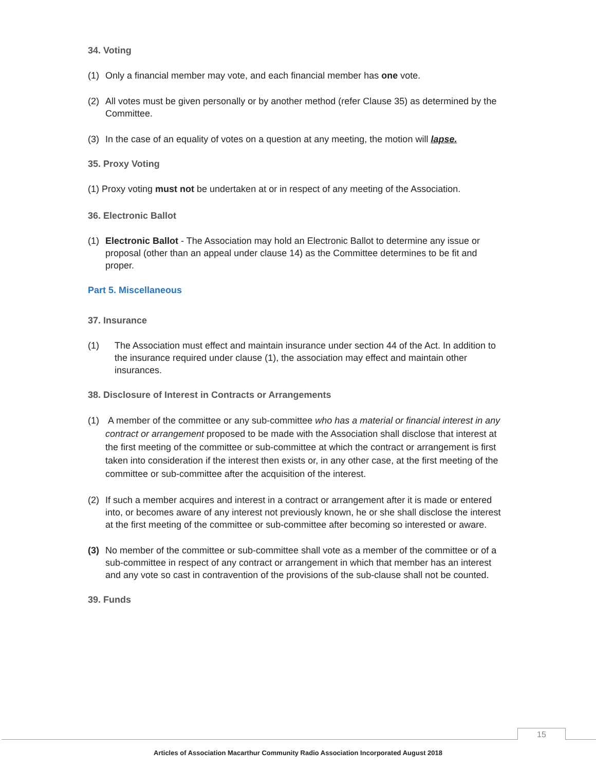34. Voting
(1) Only a financial member may vote, and each financial member has one vote.
(2) All votes must be given personally or by another method (refer Clause 35) as determined by the Committee.
(3) In the case of an equality of votes on a question at any meeting, the motion will lapse.
35. Proxy Voting
(1) Proxy voting must not be undertaken at or in respect of any meeting of the Association.
36. Electronic Ballot
(1) Electronic Ballot - The Association may hold an Electronic Ballot to determine any issue or proposal (other than an appeal under clause 14) as the Committee determines to be fit and proper.
Part 5. Miscellaneous
37. Insurance
(1) The Association must effect and maintain insurance under section 44 of the Act. In addition to the insurance required under clause (1), the association may effect and maintain other insurances.
38. Disclosure of Interest in Contracts or Arrangements
(1) A member of the committee or any sub-committee who has a material or financial interest in any contract or arrangement proposed to be made with the Association shall disclose that interest at the first meeting of the committee or sub-committee at which the contract or arrangement is first taken into consideration if the interest then exists or, in any other case, at the first meeting of the committee or sub-committee after the acquisition of the interest.
(2) If such a member acquires and interest in a contract or arrangement after it is made or entered into, or becomes aware of any interest not previously known, he or she shall disclose the interest at the first meeting of the committee or sub-committee after becoming so interested or aware.
(3) No member of the committee or sub-committee shall vote as a member of the committee or of a sub-committee in respect of any contract or arrangement in which that member has an interest and any vote so cast in contravention of the provisions of the sub-clause shall not be counted.
39. Funds
15
Articles of Association Macarthur Community Radio Association Incorporated August 2018